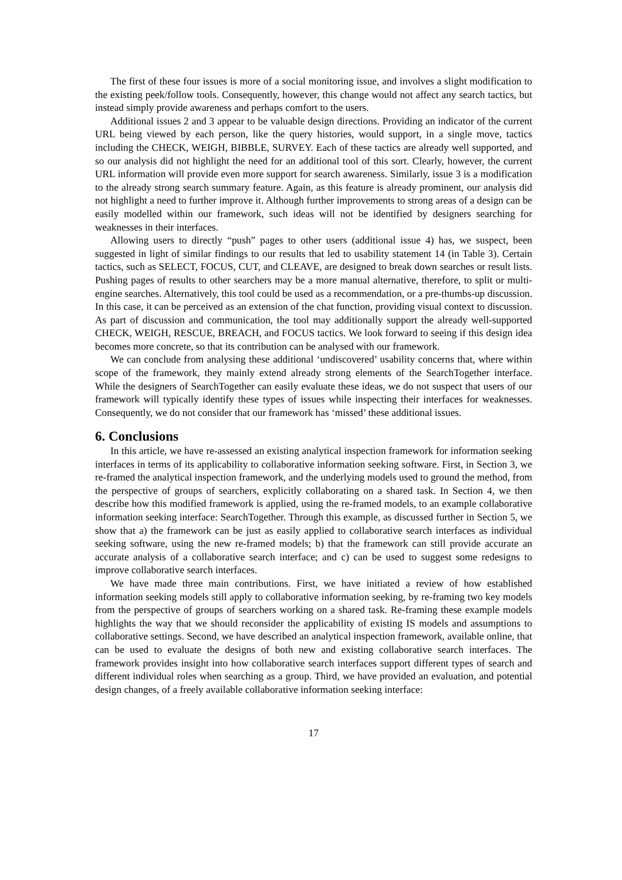The first of these four issues is more of a social monitoring issue, and involves a slight modification to the existing peek/follow tools. Consequently, however, this change would not affect any search tactics, but instead simply provide awareness and perhaps comfort to the users.
Additional issues 2 and 3 appear to be valuable design directions. Providing an indicator of the current URL being viewed by each person, like the query histories, would support, in a single move, tactics including the CHECK, WEIGH, BIBBLE, SURVEY. Each of these tactics are already well supported, and so our analysis did not highlight the need for an additional tool of this sort. Clearly, however, the current URL information will provide even more support for search awareness. Similarly, issue 3 is a modification to the already strong search summary feature. Again, as this feature is already prominent, our analysis did not highlight a need to further improve it. Although further improvements to strong areas of a design can be easily modelled within our framework, such ideas will not be identified by designers searching for weaknesses in their interfaces.
Allowing users to directly “push” pages to other users (additional issue 4) has, we suspect, been suggested in light of similar findings to our results that led to usability statement 14 (in Table 3). Certain tactics, such as SELECT, FOCUS, CUT, and CLEAVE, are designed to break down searches or result lists. Pushing pages of results to other searchers may be a more manual alternative, therefore, to split or multi-engine searches. Alternatively, this tool could be used as a recommendation, or a pre-thumbs-up discussion. In this case, it can be perceived as an extension of the chat function, providing visual context to discussion. As part of discussion and communication, the tool may additionally support the already well-supported CHECK, WEIGH, RESCUE, BREACH, and FOCUS tactics. We look forward to seeing if this design idea becomes more concrete, so that its contribution can be analysed with our framework.
We can conclude from analysing these additional ‘undiscovered’ usability concerns that, where within scope of the framework, they mainly extend already strong elements of the SearchTogether interface. While the designers of SearchTogether can easily evaluate these ideas, we do not suspect that users of our framework will typically identify these types of issues while inspecting their interfaces for weaknesses. Consequently, we do not consider that our framework has ‘missed’ these additional issues.
6. Conclusions
In this article, we have re-assessed an existing analytical inspection framework for information seeking interfaces in terms of its applicability to collaborative information seeking software. First, in Section 3, we re-framed the analytical inspection framework, and the underlying models used to ground the method, from the perspective of groups of searchers, explicitly collaborating on a shared task. In Section 4, we then describe how this modified framework is applied, using the re-framed models, to an example collaborative information seeking interface: SearchTogether. Through this example, as discussed further in Section 5, we show that a) the framework can be just as easily applied to collaborative search interfaces as individual seeking software, using the new re-framed models; b) that the framework can still provide accurate an accurate analysis of a collaborative search interface; and c) can be used to suggest some redesigns to improve collaborative search interfaces.
We have made three main contributions. First, we have initiated a review of how established information seeking models still apply to collaborative information seeking, by re-framing two key models from the perspective of groups of searchers working on a shared task. Re-framing these example models highlights the way that we should reconsider the applicability of existing IS models and assumptions to collaborative settings. Second, we have described an analytical inspection framework, available online, that can be used to evaluate the designs of both new and existing collaborative search interfaces. The framework provides insight into how collaborative search interfaces support different types of search and different individual roles when searching as a group. Third, we have provided an evaluation, and potential design changes, of a freely available collaborative information seeking interface:
17